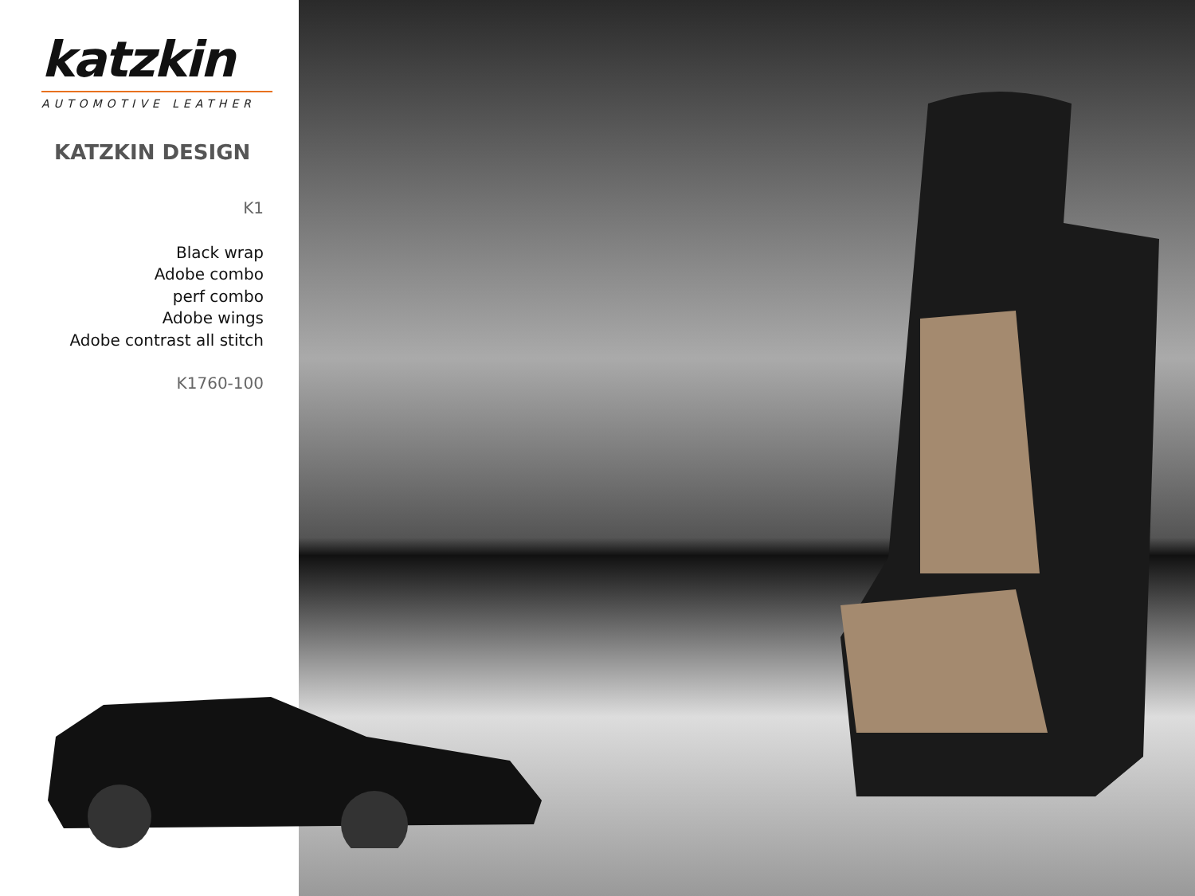katzkin
AUTOMOTIVE LEATHER
KATZKIN DESIGN
K1
Black wrap
Adobe combo
perf combo
Adobe wings
Adobe contrast all stitch
K1760-100